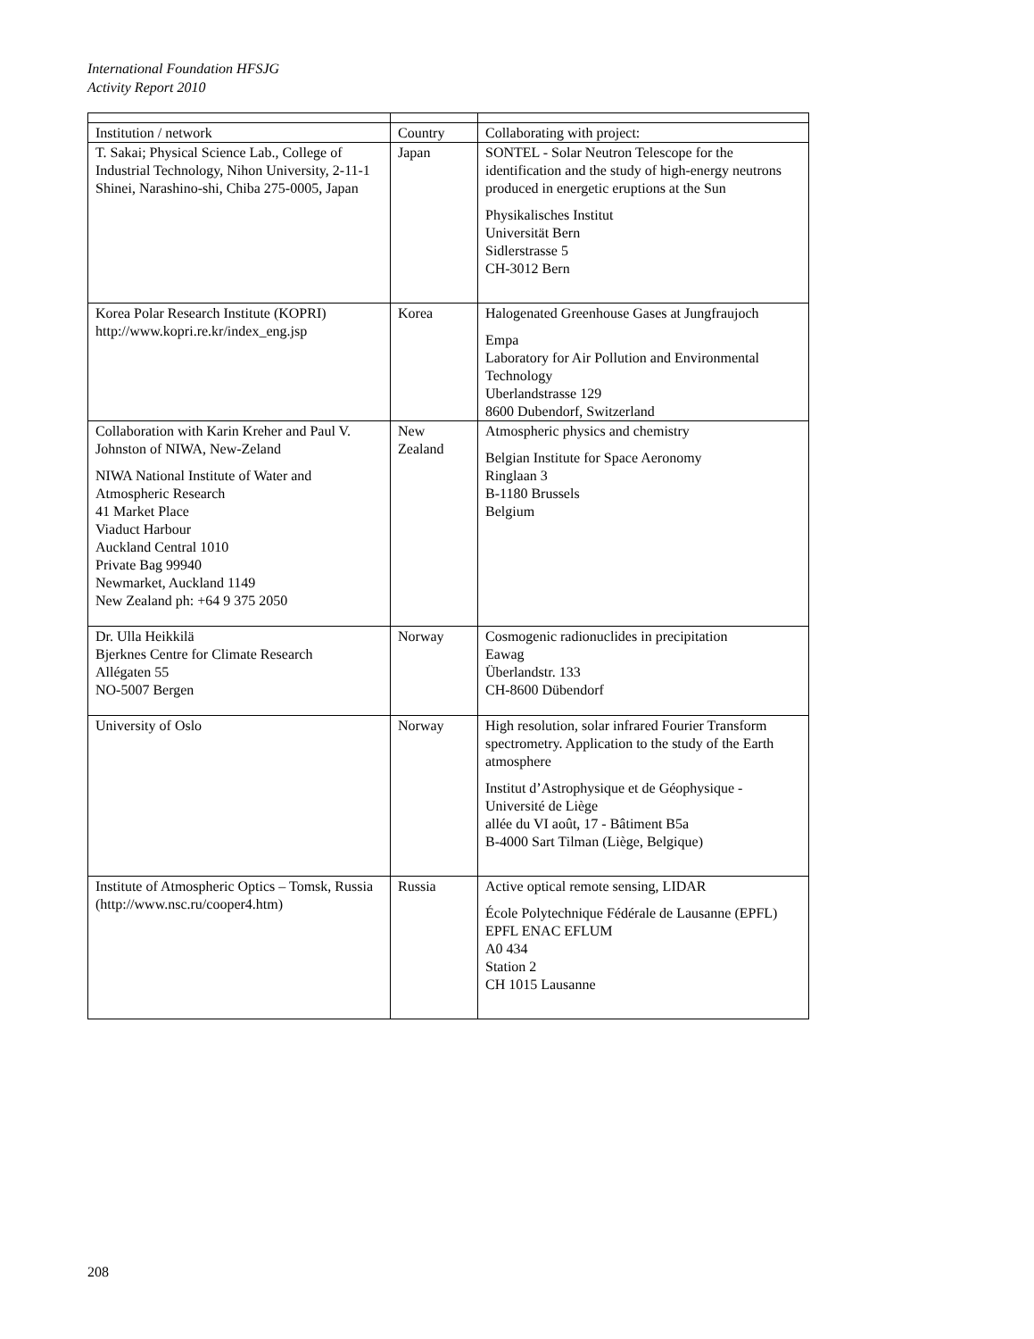International Foundation HFSJG
Activity Report 2010
| Institution / network | Country | Collaborating with project: |
| T. Sakai; Physical Science Lab., College of Industrial Technology, Nihon University, 2-11-1 Shinei, Narashino-shi, Chiba 275-0005, Japan | Japan | SONTEL - Solar Neutron Telescope for the identification and the study of high-energy neutrons produced in energetic eruptions at the Sun Physikalisches Institut Universität Bern Sidlerstrasse 5 CH-3012 Bern |
| Korea Polar Research Institute (KOPRI) http://www.kopri.re.kr/index_eng.jsp | Korea | Halogenated Greenhouse Gases at Jungfraujoch Empa Laboratory for Air Pollution and Environmental Technology Uberlandstrasse 129 8600 Dubendorf, Switzerland |
| Collaboration with Karin Kreher and Paul V. Johnston of NIWA, New-Zeland NIWA National Institute of Water and Atmospheric Research 41 Market Place Viaduct Harbour Auckland Central 1010 Private Bag 99940 Newmarket, Auckland 1149 New Zealand ph: +64 9 375 2050 | New Zealand | Atmospheric physics and chemistry Belgian Institute for Space Aeronomy Ringlaan 3 B-1180 Brussels Belgium |
| Dr. Ulla Heikkilä Bjerknes Centre for Climate Research Allégaten 55 NO-5007 Bergen | Norway | Cosmogenic radionuclides in precipitation Eawag Überlandstr. 133 CH-8600 Dübendorf |
| University of Oslo | Norway | High resolution, solar infrared Fourier Transform spectrometry. Application to the study of the Earth atmosphere Institut d’Astrophysique et de Géophysique - Université de Liège allée du VI août, 17 - Bâtiment B5a B-4000 Sart Tilman (Liège, Belgique) |
| Institute of Atmospheric Optics – Tomsk, Russia (http://www.nsc.ru/cooper4.htm) | Russia | Active optical remote sensing, LIDAR École Polytechnique Fédérale de Lausanne (EPFL) EPFL ENAC EFLUM A0 434 Station 2 CH 1015 Lausanne |
208